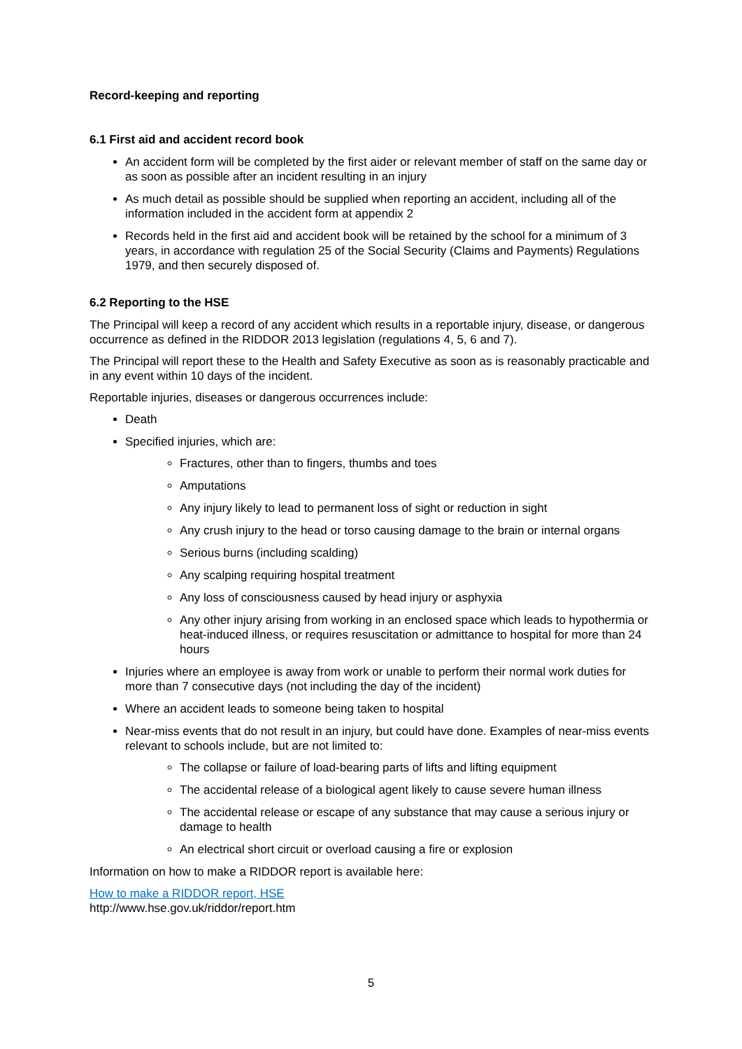Record-keeping and reporting
6.1 First aid and accident record book
An accident form will be completed by the first aider or relevant member of staff on the same day or as soon as possible after an incident resulting in an injury
As much detail as possible should be supplied when reporting an accident, including all of the information included in the accident form at appendix 2
Records held in the first aid and accident book will be retained by the school for a minimum of 3 years, in accordance with regulation 25 of the Social Security (Claims and Payments) Regulations 1979, and then securely disposed of.
6.2 Reporting to the HSE
The Principal will keep a record of any accident which results in a reportable injury, disease, or dangerous occurrence as defined in the RIDDOR 2013 legislation (regulations 4, 5, 6 and 7).
The Principal will report these to the Health and Safety Executive as soon as is reasonably practicable and in any event within 10 days of the incident.
Reportable injuries, diseases or dangerous occurrences include:
Death
Specified injuries, which are:
Fractures, other than to fingers, thumbs and toes
Amputations
Any injury likely to lead to permanent loss of sight or reduction in sight
Any crush injury to the head or torso causing damage to the brain or internal organs
Serious burns (including scalding)
Any scalping requiring hospital treatment
Any loss of consciousness caused by head injury or asphyxia
Any other injury arising from working in an enclosed space which leads to hypothermia or heat-induced illness, or requires resuscitation or admittance to hospital for more than 24 hours
Injuries where an employee is away from work or unable to perform their normal work duties for more than 7 consecutive days (not including the day of the incident)
Where an accident leads to someone being taken to hospital
Near-miss events that do not result in an injury, but could have done. Examples of near-miss events relevant to schools include, but are not limited to:
The collapse or failure of load-bearing parts of lifts and lifting equipment
The accidental release of a biological agent likely to cause severe human illness
The accidental release or escape of any substance that may cause a serious injury or damage to health
An electrical short circuit or overload causing a fire or explosion
Information on how to make a RIDDOR report is available here:
How to make a RIDDOR report, HSE
http://www.hse.gov.uk/riddor/report.htm
5